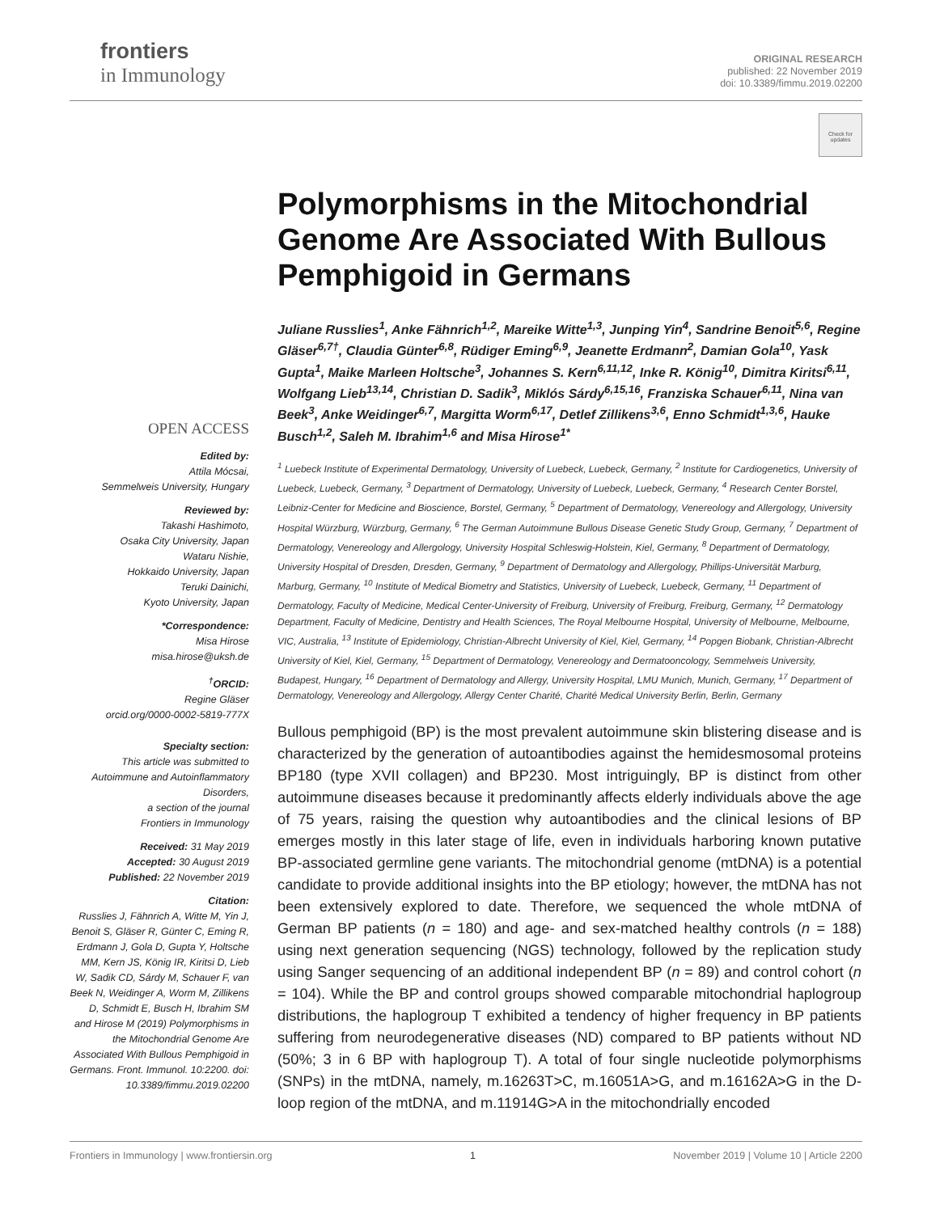frontiers
in Immunology
ORIGINAL RESEARCH
published: 22 November 2019
doi: 10.3389/fimmu.2019.02200
Check for updates
OPEN ACCESS
Edited by:
Attila Mócsai,
Semmelweis University, Hungary
Reviewed by:
Takashi Hashimoto,
Osaka City University, Japan
Wataru Nishie,
Hokkaido University, Japan
Teruki Dainichi,
Kyoto University, Japan
*Correspondence:
Misa Hirose
misa.hirose@uksh.de
<sup>†</sup> ORCID:
Regine Gläser
orcid.org/0000-0002-5819-777X
Specialty section:
This article was submitted to Autoimmune and Autoinflammatory Disorders,
a section of the journal
Frontiers in Immunology
Received: 31 May 2019
Accepted: 30 August 2019
Published: 22 November 2019
Citation:
Russlies J, Fähnrich A, Witte M, Yin J, Benoit S, Gläser R, Günter C, Eming R, Erdmann J, Gola D, Gupta Y, Holtsche MM, Kern JS, König IR, Kiritsi D, Lieb W, Sadik CD, Sárdy M, Schauer F, van Beek N, Weidinger A, Worm M, Zillikens D, Schmidt E, Busch H, Ibrahim SM and Hirose M (2019) Polymorphisms in the Mitochondrial Genome Are Associated With Bullous Pemphigoid in Germans. Front. Immunol. 10:2200. doi: 10.3389/fimmu.2019.02200
Polymorphisms in the Mitochondrial Genome Are Associated With Bullous Pemphigoid in Germans
Juliane Russlies<sup>1</sup>, Anke Fähnrich<sup>1,2</sup>, Mareike Witte<sup>1,3</sup>, Junping Yin<sup>4</sup>, Sandrine Benoit<sup>5,6</sup>, Regine Gläser<sup>6,7†</sup>, Claudia Günter<sup>6,8</sup>, Rüdiger Eming<sup>6,9</sup>, Jeanette Erdmann<sup>2</sup>, Damian Gola<sup>10</sup>, Yask Gupta<sup>1</sup>, Maike Marleen Holtsche<sup>3</sup>, Johannes S. Kern<sup>6,11,12</sup>, Inke R. König<sup>10</sup>, Dimitra Kiritsi<sup>6,11</sup>, Wolfgang Lieb<sup>13,14</sup>, Christian D. Sadik<sup>3</sup>, Miklós Sárdy<sup>6,15,16</sup>, Franziska Schauer<sup>6,11</sup>, Nina van Beek<sup>3</sup>, Anke Weidinger<sup>6,7</sup>, Margitta Worm<sup>6,17</sup>, Detlef Zillikens<sup>3,6</sup>, Enno Schmidt<sup>1,3,6</sup>, Hauke Busch<sup>1,2</sup>, Saleh M. Ibrahim<sup>1,6</sup> and Misa Hirose<sup>1*</sup>
<sup>1</sup> Luebeck Institute of Experimental Dermatology, University of Luebeck, Luebeck, Germany, <sup>2</sup> Institute for Cardiogenetics, University of Luebeck, Luebeck, Germany, <sup>3</sup> Department of Dermatology, University of Luebeck, Luebeck, Germany, <sup>4</sup> Research Center Borstel, Leibniz-Center for Medicine and Bioscience, Borstel, Germany, <sup>5</sup> Department of Dermatology, Venereology and Allergology, University Hospital Würzburg, Würzburg, Germany, <sup>6</sup> The German Autoimmune Bullous Disease Genetic Study Group, Germany, <sup>7</sup> Department of Dermatology, Venereology and Allergology, University Hospital Schleswig-Holstein, Kiel, Germany, <sup>8</sup> Department of Dermatology, University Hospital of Dresden, Dresden, Germany, <sup>9</sup> Department of Dermatology and Allergology, Phillips-Universität Marburg, Marburg, Germany, <sup>10</sup> Institute of Medical Biometry and Statistics, University of Luebeck, Luebeck, Germany, <sup>11</sup> Department of Dermatology, Faculty of Medicine, Medical Center-University of Freiburg, University of Freiburg, Freiburg, Germany, <sup>12</sup> Dermatology Department, Faculty of Medicine, Dentistry and Health Sciences, The Royal Melbourne Hospital, University of Melbourne, Melbourne, VIC, Australia, <sup>13</sup> Institute of Epidemiology, Christian-Albrecht University of Kiel, Kiel, Germany, <sup>14</sup> Popgen Biobank, Christian-Albrecht University of Kiel, Kiel, Germany, <sup>15</sup> Department of Dermatology, Venereology and Dermatooncology, Semmelweis University, Budapest, Hungary, <sup>16</sup> Department of Dermatology and Allergy, University Hospital, LMU Munich, Munich, Germany, <sup>17</sup> Department of Dermatology, Venereology and Allergology, Allergy Center Charité, Charité Medical University Berlin, Berlin, Germany
Bullous pemphigoid (BP) is the most prevalent autoimmune skin blistering disease and is characterized by the generation of autoantibodies against the hemidesmosomal proteins BP180 (type XVII collagen) and BP230. Most intriguingly, BP is distinct from other autoimmune diseases because it predominantly affects elderly individuals above the age of 75 years, raising the question why autoantibodies and the clinical lesions of BP emerges mostly in this later stage of life, even in individuals harboring known putative BP-associated germline gene variants. The mitochondrial genome (mtDNA) is a potential candidate to provide additional insights into the BP etiology; however, the mtDNA has not been extensively explored to date. Therefore, we sequenced the whole mtDNA of German BP patients (n = 180) and age- and sex-matched healthy controls (n = 188) using next generation sequencing (NGS) technology, followed by the replication study using Sanger sequencing of an additional independent BP (n = 89) and control cohort (n = 104). While the BP and control groups showed comparable mitochondrial haplogroup distributions, the haplogroup T exhibited a tendency of higher frequency in BP patients suffering from neurodegenerative diseases (ND) compared to BP patients without ND (50%; 3 in 6 BP with haplogroup T). A total of four single nucleotide polymorphisms (SNPs) in the mtDNA, namely, m.16263T>C, m.16051A>G, and m.16162A>G in the D-loop region of the mtDNA, and m.11914G>A in the mitochondrially encoded
Frontiers in Immunology | www.frontiersin.org 1 November 2019 | Volume 10 | Article 2200